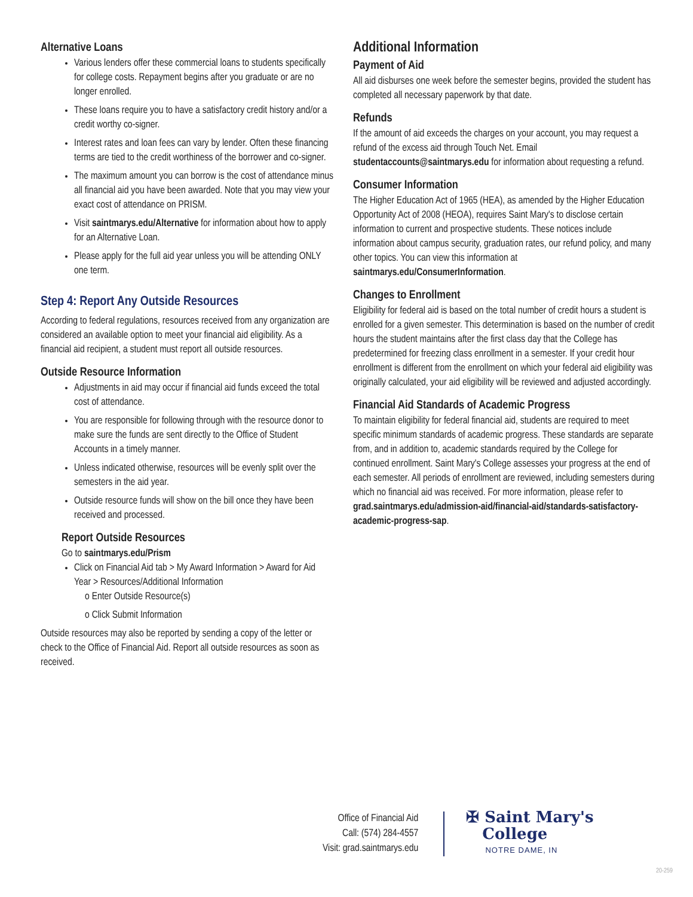Alternative Loans
Various lenders offer these commercial loans to students specifically for college costs. Repayment begins after you graduate or are no longer enrolled.
These loans require you to have a satisfactory credit history and/or a credit worthy co-signer.
Interest rates and loan fees can vary by lender. Often these financing terms are tied to the credit worthiness of the borrower and co-signer.
The maximum amount you can borrow is the cost of attendance minus all financial aid you have been awarded. Note that you may view your exact cost of attendance on PRISM.
Visit saintmarys.edu/Alternative for information about how to apply for an Alternative Loan.
Please apply for the full aid year unless you will be attending ONLY one term.
Step 4: Report Any Outside Resources
According to federal regulations, resources received from any organization are considered an available option to meet your financial aid eligibility. As a financial aid recipient, a student must report all outside resources.
Outside Resource Information
Adjustments in aid may occur if financial aid funds exceed the total cost of attendance.
You are responsible for following through with the resource donor to make sure the funds are sent directly to the Office of Student Accounts in a timely manner.
Unless indicated otherwise, resources will be evenly split over the semesters in the aid year.
Outside resource funds will show on the bill once they have been received and processed.
Report Outside Resources
Go to saintmarys.edu/Prism
Click on Financial Aid tab > My Award Information > Award for Aid Year > Resources/Additional Information
o Enter Outside Resource(s)
o Click Submit Information
Outside resources may also be reported by sending a copy of the letter or check to the Office of Financial Aid. Report all outside resources as soon as received.
Additional Information
Payment of Aid
All aid disburses one week before the semester begins, provided the student has completed all necessary paperwork by that date.
Refunds
If the amount of aid exceeds the charges on your account, you may request a refund of the excess aid through Touch Net. Email studentaccounts@saintmarys.edu for information about requesting a refund.
Consumer Information
The Higher Education Act of 1965 (HEA), as amended by the Higher Education Opportunity Act of 2008 (HEOA), requires Saint Mary's to disclose certain information to current and prospective students. These notices include information about campus security, graduation rates, our refund policy, and many other topics. You can view this information at saintmarys.edu/ConsumerInformation.
Changes to Enrollment
Eligibility for federal aid is based on the total number of credit hours a student is enrolled for a given semester. This determination is based on the number of credit hours the student maintains after the first class day that the College has predetermined for freezing class enrollment in a semester. If your credit hour enrollment is different from the enrollment on which your federal aid eligibility was originally calculated, your aid eligibility will be reviewed and adjusted accordingly.
Financial Aid Standards of Academic Progress
To maintain eligibility for federal financial aid, students are required to meet specific minimum standards of academic progress. These standards are separate from, and in addition to, academic standards required by the College for continued enrollment. Saint Mary's College assesses your progress at the end of each semester. All periods of enrollment are reviewed, including semesters during which no financial aid was received. For more information, please refer to grad.saintmarys.edu/admission-aid/financial-aid/standards-satisfactory-academic-progress-sap.
Office of Financial Aid
Call: (574) 284-4557
Visit: grad.saintmarys.edu
✠ Saint Mary's
College
NOTRE DAME, IN
20-259